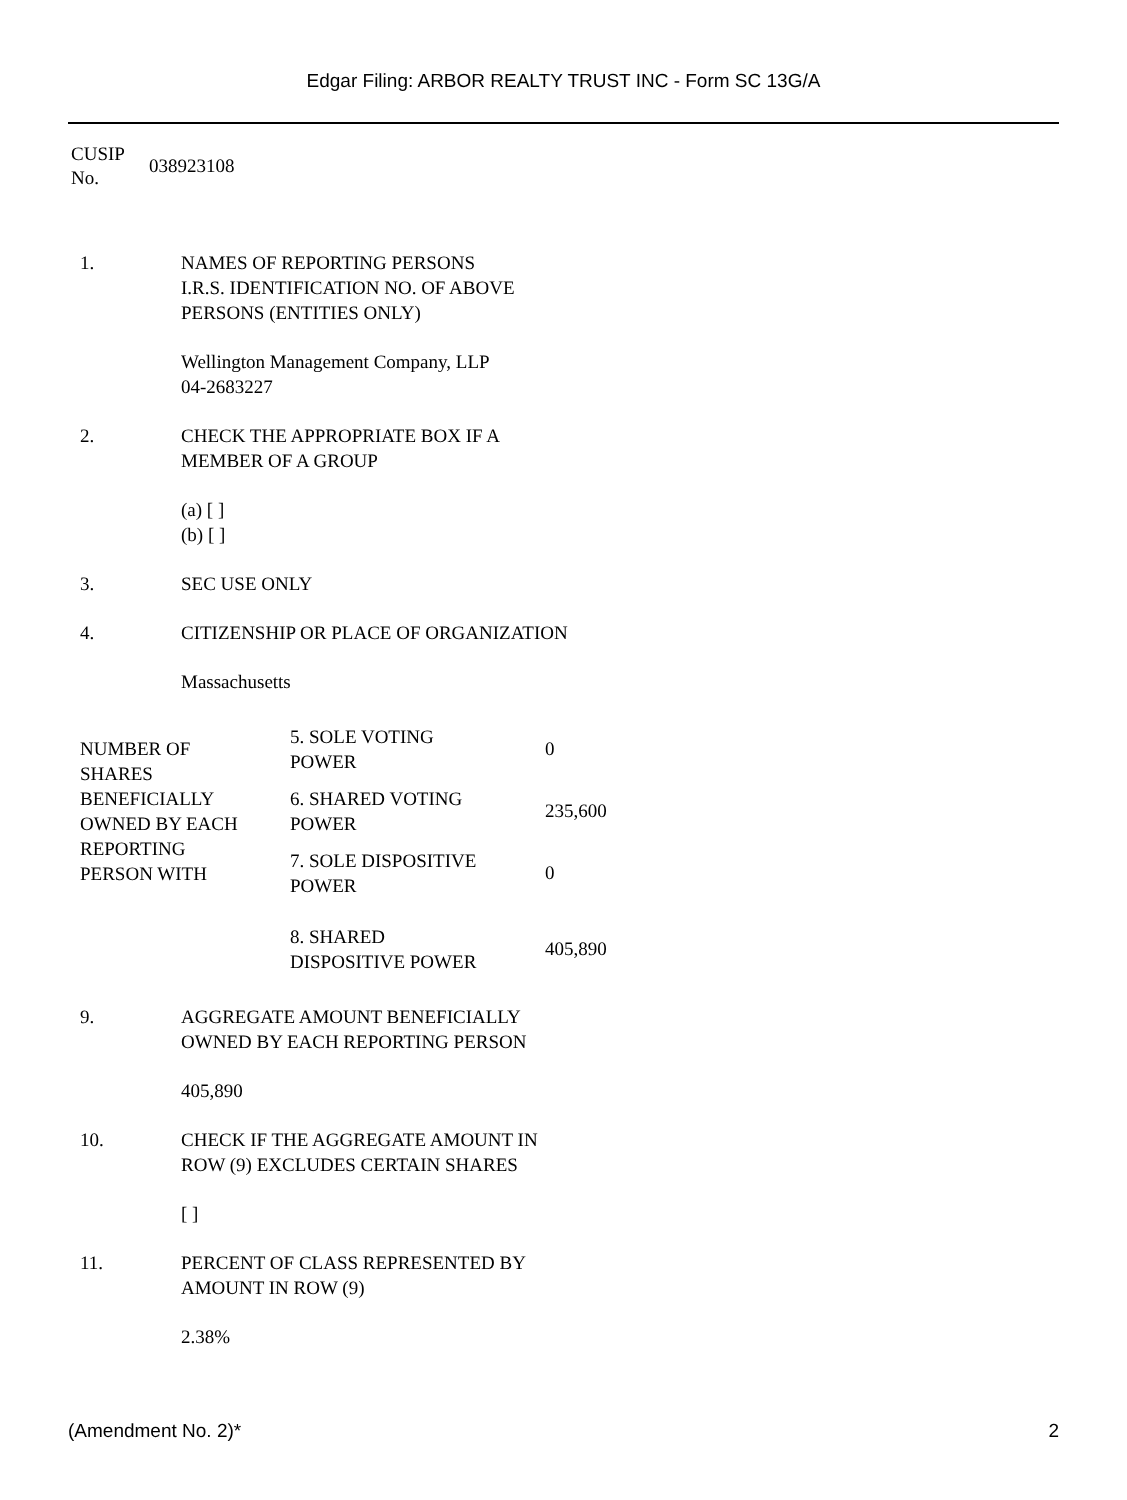Edgar Filing: ARBOR REALTY TRUST INC - Form SC 13G/A
CUSIP
No.
038923108
1. NAMES OF REPORTING PERSONS
I.R.S. IDENTIFICATION NO. OF ABOVE
PERSONS (ENTITIES ONLY)
Wellington Management Company, LLP
04-2683227
2. CHECK THE APPROPRIATE BOX IF A
MEMBER OF A GROUP
(a) [ ]
(b) [ ]
3. SEC USE ONLY
4. CITIZENSHIP OR PLACE OF ORGANIZATION
Massachusetts
| NUMBER OF SHARES BENEFICIALLY OWNED BY EACH REPORTING PERSON WITH | 5. SOLE VOTING POWER | 0 |
| | 6. SHARED VOTING POWER | 235,600 |
| | 7. SOLE DISPOSITIVE POWER | 0 |
| | 8. SHARED DISPOSITIVE POWER | 405,890 |
9. AGGREGATE AMOUNT BENEFICIALLY
OWNED BY EACH REPORTING PERSON
405,890
10. CHECK IF THE AGGREGATE AMOUNT IN
ROW (9) EXCLUDES CERTAIN SHARES
[ ]
11. PERCENT OF CLASS REPRESENTED BY
AMOUNT IN ROW (9)
2.38%
(Amendment No. 2)* 2